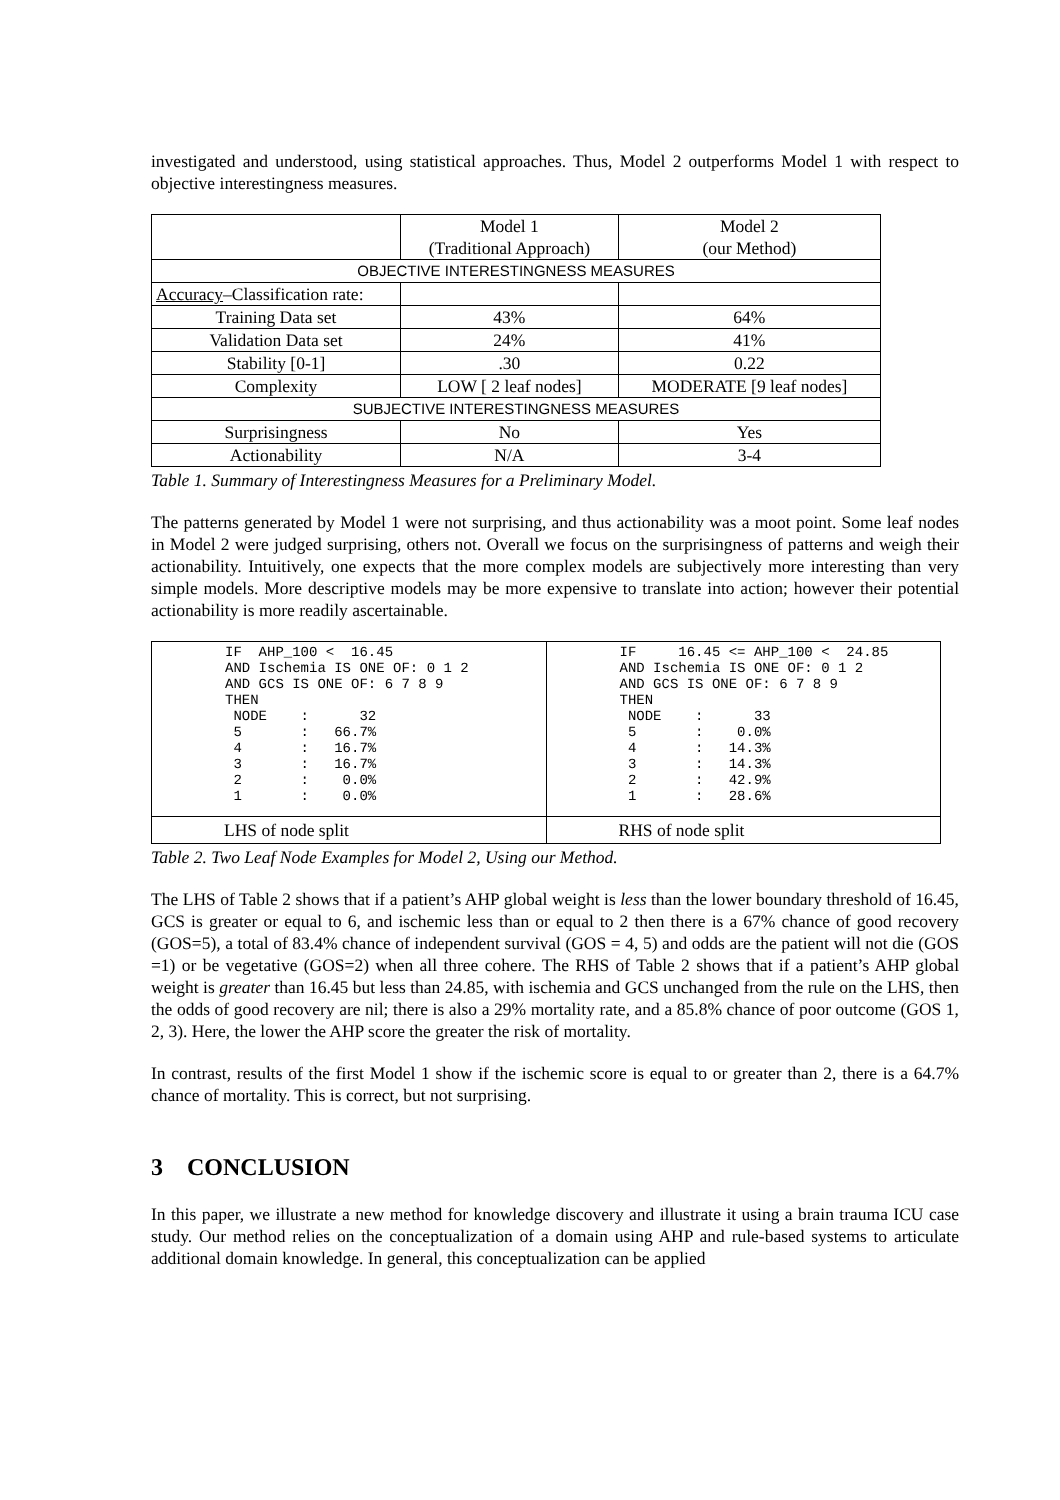investigated and understood, using statistical approaches. Thus, Model 2 outperforms Model 1 with respect to objective interestingness measures.
| | Model 1 (Traditional Approach) | Model 2 (our Method) |
| OBJECTIVE INTERESTINGNESS MEASURES | | |
| Accuracy –Classification rate: | | |
| Training Data set | 43% | 64% |
| Validation Data set | 24% | 41% |
| Stability [0-1] | .30 | 0.22 |
| Complexity | LOW [ 2 leaf nodes] | MODERATE [9 leaf nodes] |
| SUBJECTIVE INTERESTINGNESS MEASURES | | |
| Surprisingness | No | Yes |
| Actionability | N/A | 3-4 |
Table 1. Summary of Interestingness Measures for a Preliminary Model.
The patterns generated by Model 1 were not surprising, and thus actionability was a moot point. Some leaf nodes in Model 2 were judged surprising, others not. Overall we focus on the surprisingness of patterns and weigh their actionability. Intuitively, one expects that the more complex models are subjectively more interesting than very simple models. More descriptive models may be more expensive to translate into action; however their potential actionability is more readily ascertainable.
| IF AHP_100 < 16.45 AND Ischemia IS ONE OF: 0 1 2 AND GCS IS ONE OF: 6 7 8 9 THEN NODE : 32 5 : 66.7% 4 : 16.7% 3 : 16.7% 2 : 0.0% 1 : 0.0% | IF 16.45 <= AHP_100 < 24.85 AND Ischemia IS ONE OF: 0 1 2 AND GCS IS ONE OF: 6 7 8 9 THEN NODE : 33 5 : 0.0% 4 : 14.3% 3 : 14.3% 2 : 42.9% 1 : 28.6% |
| LHS of node split | RHS of node split |
Table 2. Two Leaf Node Examples for Model 2, Using our Method.
The LHS of Table 2 shows that if a patient’s AHP global weight is less than the lower boundary threshold of 16.45, GCS is greater or equal to 6, and ischemic less than or equal to 2 then there is a 67% chance of good recovery (GOS=5), a total of 83.4% chance of independent survival (GOS = 4, 5) and odds are the patient will not die (GOS =1) or be vegetative (GOS=2) when all three cohere. The RHS of Table 2 shows that if a patient’s AHP global weight is greater than 16.45 but less than 24.85, with ischemia and GCS unchanged from the rule on the LHS, then the odds of good recovery are nil; there is also a 29% mortality rate, and a 85.8% chance of poor outcome (GOS 1, 2, 3). Here, the lower the AHP score the greater the risk of mortality.
In contrast, results of the first Model 1 show if the ischemic score is equal to or greater than 2, there is a 64.7% chance of mortality. This is correct, but not surprising.
3 CONCLUSION
In this paper, we illustrate a new method for knowledge discovery and illustrate it using a brain trauma ICU case study. Our method relies on the conceptualization of a domain using AHP and rule-based systems to articulate additional domain knowledge. In general, this conceptualization can be applied